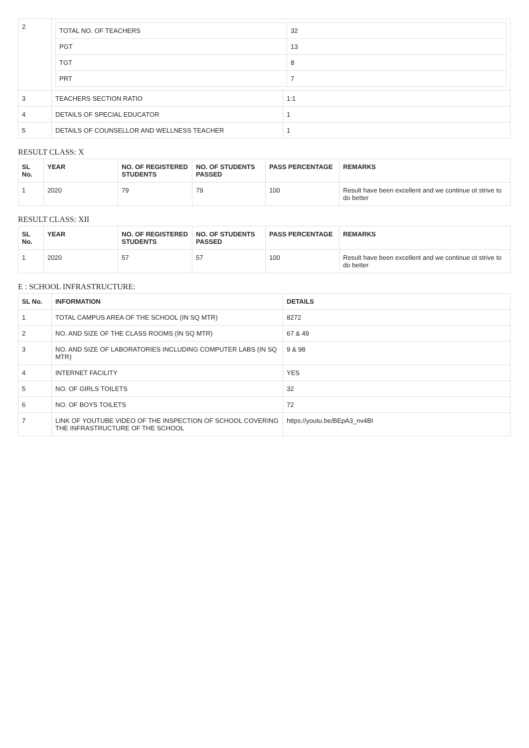| 2 | / TOTAL NO. OF TEACHERS / 32 / / PGT / 13 / / TGT / 8 / / PRT / 7 / | |
| 3 | TEACHERS SECTION RATIO | 1:1 |
| 4 | DETAILS OF SPECIAL EDUCATOR | 1 |
| 5 | DETAILS OF COUNSELLOR AND WELLNESS TEACHER | 1 |
RESULT CLASS: X
| SL No. | YEAR | NO. OF REGISTERED STUDENTS | NO. OF STUDENTS PASSED | PASS PERCENTAGE | REMARKS |
| --- | --- | --- | --- | --- | --- |
| 1 | 2020 | 79 | 79 | 100 | Result have been excellent and we continue ot strive to do better |
RESULT CLASS: XII
| SL No. | YEAR | NO. OF REGISTERED STUDENTS | NO. OF STUDENTS PASSED | PASS PERCENTAGE | REMARKS |
| --- | --- | --- | --- | --- | --- |
| 1 | 2020 | 57 | 57 | 100 | Result have been excellent and we continue ot strive to do better |
E : SCHOOL INFRASTRUCTURE:
| SL No. | INFORMATION | DETAILS |
| --- | --- | --- |
| 1 | TOTAL CAMPUS AREA OF THE SCHOOL (IN SQ MTR) | 8272 |
| 2 | NO. AND SIZE OF THE CLASS ROOMS (IN SQ MTR) | 67 & 49 |
| 3 | NO. AND SIZE OF LABORATORIES INCLUDING COMPUTER LABS (IN SQ MTR) | 9 & 98 |
| 4 | INTERNET FACILITY | YES |
| 5 | NO. OF GIRLS TOILETS | 32 |
| 6 | NO. OF BOYS TOILETS | 72 |
| 7 | LINK OF YOUTUBE VIDEO OF THE INSPECTION OF SCHOOL COVERING THE INFRASTRUCTURE OF THE SCHOOL | https://youtu.be/BEpA3_nv4BI |